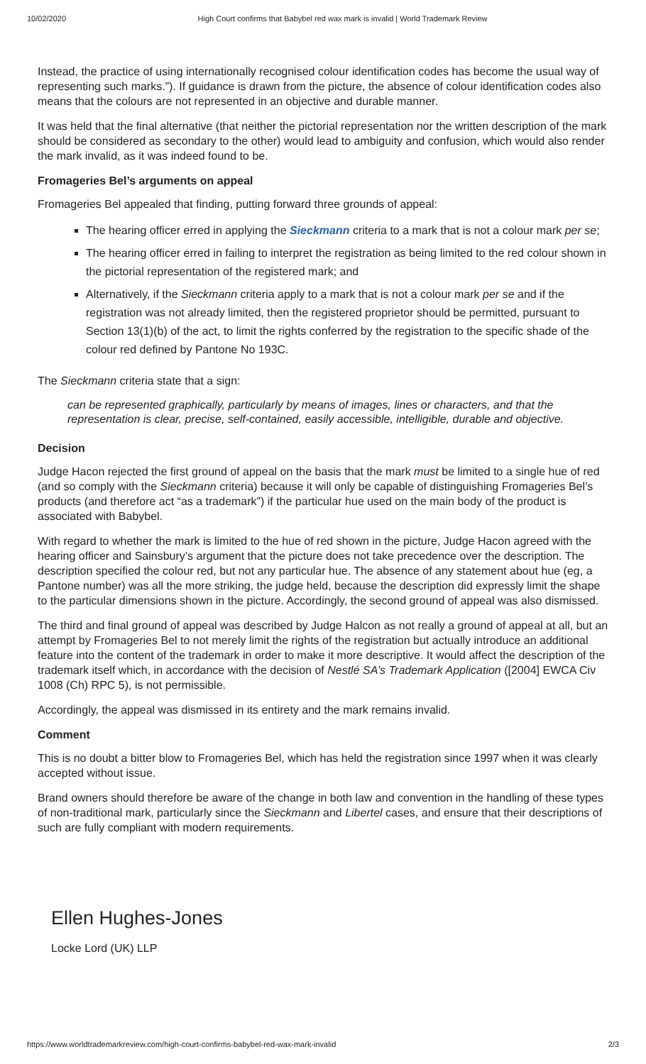10/02/2020 High Court confirms that Babybel red wax mark is invalid | World Trademark Review
Instead, the practice of using internationally recognised colour identification codes has become the usual way of representing such marks.”). If guidance is drawn from the picture, the absence of colour identification codes also means that the colours are not represented in an objective and durable manner.
It was held that the final alternative (that neither the pictorial representation nor the written description of the mark should be considered as secondary to the other) would lead to ambiguity and confusion, which would also render the mark invalid, as it was indeed found to be.
Fromageries Bel’s arguments on appeal
Fromageries Bel appealed that finding, putting forward three grounds of appeal:
The hearing officer erred in applying the Sieckmann criteria to a mark that is not a colour mark per se;
The hearing officer erred in failing to interpret the registration as being limited to the red colour shown in the pictorial representation of the registered mark; and
Alternatively, if the Sieckmann criteria apply to a mark that is not a colour mark per se and if the registration was not already limited, then the registered proprietor should be permitted, pursuant to Section 13(1)(b) of the act, to limit the rights conferred by the registration to the specific shade of the colour red defined by Pantone No 193C.
The Sieckmann criteria state that a sign:
can be represented graphically, particularly by means of images, lines or characters, and that the representation is clear, precise, self-contained, easily accessible, intelligible, durable and objective.
Decision
Judge Hacon rejected the first ground of appeal on the basis that the mark must be limited to a single hue of red (and so comply with the Sieckmann criteria) because it will only be capable of distinguishing Fromageries Bel’s products (and therefore act “as a trademark”) if the particular hue used on the main body of the product is associated with Babybel.
With regard to whether the mark is limited to the hue of red shown in the picture, Judge Hacon agreed with the hearing officer and Sainsbury’s argument that the picture does not take precedence over the description. The description specified the colour red, but not any particular hue. The absence of any statement about hue (eg, a Pantone number) was all the more striking, the judge held, because the description did expressly limit the shape to the particular dimensions shown in the picture. Accordingly, the second ground of appeal was also dismissed.
The third and final ground of appeal was described by Judge Halcon as not really a ground of appeal at all, but an attempt by Fromageries Bel to not merely limit the rights of the registration but actually introduce an additional feature into the content of the trademark in order to make it more descriptive. It would affect the description of the trademark itself which, in accordance with the decision of Nestlé SA’s Trademark Application ([2004] EWCA Civ 1008 (Ch) RPC 5), is not permissible.
Accordingly, the appeal was dismissed in its entirety and the mark remains invalid.
Comment
This is no doubt a bitter blow to Fromageries Bel, which has held the registration since 1997 when it was clearly accepted without issue.
Brand owners should therefore be aware of the change in both law and convention in the handling of these types of non-traditional mark, particularly since the Sieckmann and Libertel cases, and ensure that their descriptions of such are fully compliant with modern requirements.
Ellen Hughes-Jones
Locke Lord (UK) LLP
https://www.worldtrademarkreview.com/high-court-confirms-babybel-red-wax-mark-invalid 2/3